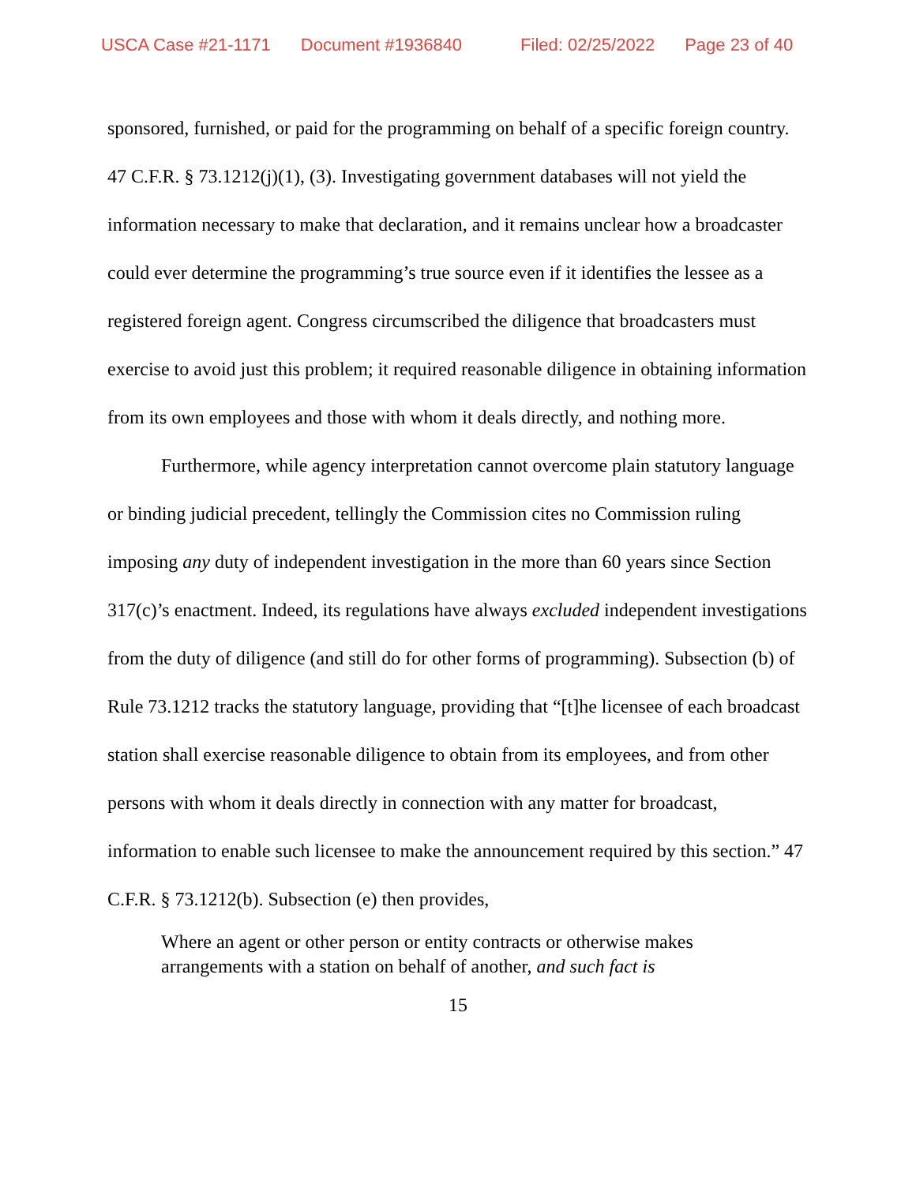USCA Case #21-1171 Document #1936840 Filed: 02/25/2022 Page 23 of 40
sponsored, furnished, or paid for the programming on behalf of a specific foreign country. 47 C.F.R. § 73.1212(j)(1), (3). Investigating government databases will not yield the information necessary to make that declaration, and it remains unclear how a broadcaster could ever determine the programming’s true source even if it identifies the lessee as a registered foreign agent. Congress circumscribed the diligence that broadcasters must exercise to avoid just this problem; it required reasonable diligence in obtaining information from its own employees and those with whom it deals directly, and nothing more.
Furthermore, while agency interpretation cannot overcome plain statutory language or binding judicial precedent, tellingly the Commission cites no Commission ruling imposing any duty of independent investigation in the more than 60 years since Section 317(c)’s enactment. Indeed, its regulations have always excluded independent investigations from the duty of diligence (and still do for other forms of programming). Subsection (b) of Rule 73.1212 tracks the statutory language, providing that “[t]he licensee of each broadcast station shall exercise reasonable diligence to obtain from its employees, and from other persons with whom it deals directly in connection with any matter for broadcast, information to enable such licensee to make the announcement required by this section.” 47 C.F.R. § 73.1212(b). Subsection (e) then provides,
Where an agent or other person or entity contracts or otherwise makes arrangements with a station on behalf of another, and such fact is
15